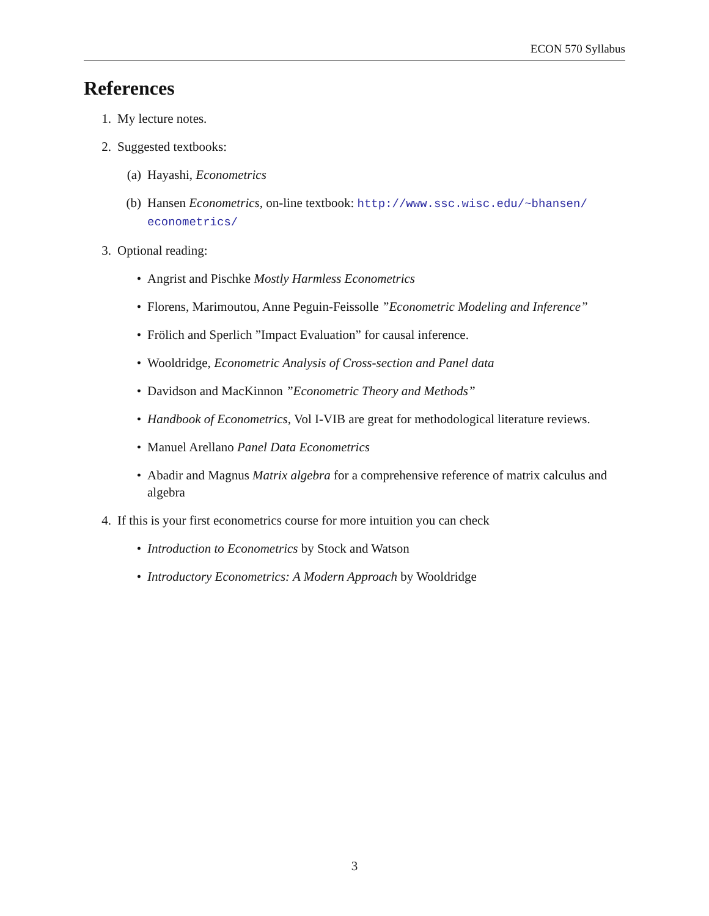ECON 570 Syllabus
References
1. My lecture notes.
2. Suggested textbooks:
(a) Hayashi, Econometrics
(b) Hansen Econometrics, on-line textbook: http://www.ssc.wisc.edu/~bhansen/ econometrics/
3. Optional reading:
• Angrist and Pischke Mostly Harmless Econometrics
• Florens, Marimoutou, Anne Peguin-Feissolle ”Econometric Modeling and Inference”
• Frölich and Sperlich ”Impact Evaluation” for causal inference.
• Wooldridge, Econometric Analysis of Cross-section and Panel data
• Davidson and MacKinnon ”Econometric Theory and Methods”
• Handbook of Econometrics, Vol I-VIB are great for methodological literature reviews.
• Manuel Arellano Panel Data Econometrics
• Abadir and Magnus Matrix algebra for a comprehensive reference of matrix calculus and algebra
4. If this is your first econometrics course for more intuition you can check
• Introduction to Econometrics by Stock and Watson
• Introductory Econometrics: A Modern Approach by Wooldridge
3